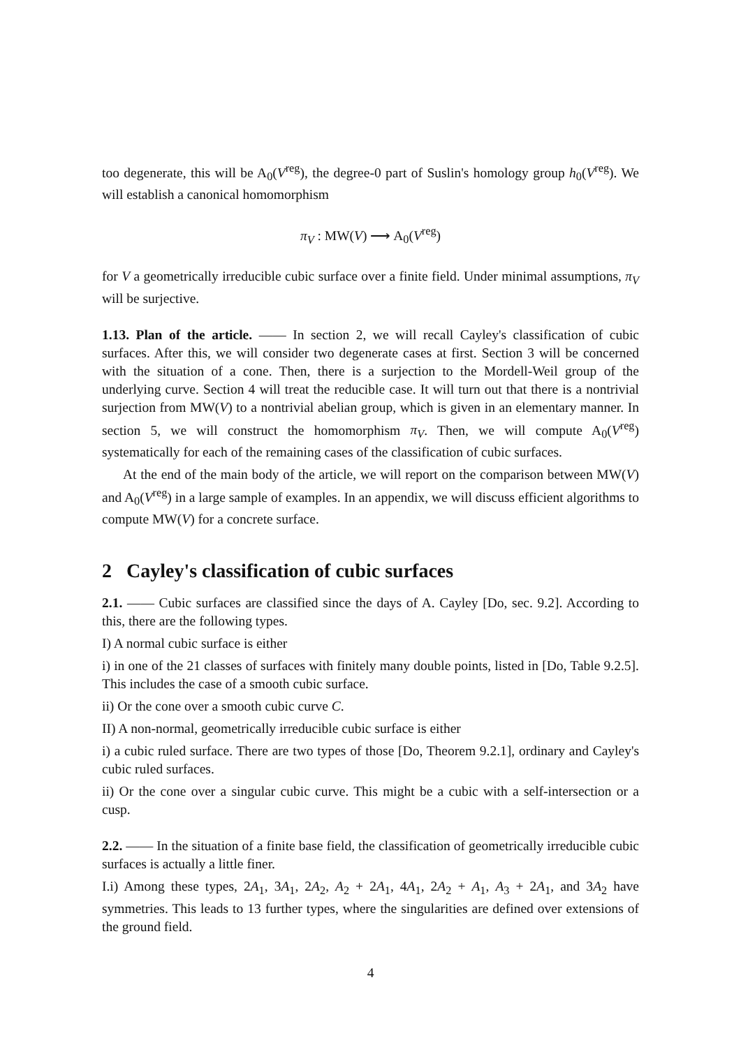too degenerate, this will be A<sub>0</sub>(V<sup>reg</sup>), the degree-0 part of Suslin's homology group h<sub>0</sub>(V<sup>reg</sup>). We will establish a canonical homomorphism
π<sub>V</sub> : MW(V) ⟶ A<sub>0</sub>(V<sup>reg</sup>)
for V a geometrically irreducible cubic surface over a finite field. Under minimal assumptions, π<sub>V</sub> will be surjective.
1.13. Plan of the article. —— In section 2, we will recall Cayley's classification of cubic surfaces. After this, we will consider two degenerate cases at first. Section 3 will be concerned with the situation of a cone. Then, there is a surjection to the Mordell-Weil group of the underlying curve. Section 4 will treat the reducible case. It will turn out that there is a nontrivial surjection from MW(V) to a nontrivial abelian group, which is given in an elementary manner. In section 5, we will construct the homomorphism π<sub>V</sub>. Then, we will compute A<sub>0</sub>(V<sup>reg</sup>) systematically for each of the remaining cases of the classification of cubic surfaces.
At the end of the main body of the article, we will report on the comparison between MW(V) and A<sub>0</sub>(V<sup>reg</sup>) in a large sample of examples. In an appendix, we will discuss efficient algorithms to compute MW(V) for a concrete surface.
2 Cayley's classification of cubic surfaces
2.1. —— Cubic surfaces are classified since the days of A. Cayley [Do, sec. 9.2]. According to this, there are the following types.
I) A normal cubic surface is either
i) in one of the 21 classes of surfaces with finitely many double points, listed in [Do, Table 9.2.5]. This includes the case of a smooth cubic surface.
ii) Or the cone over a smooth cubic curve C.
II) A non-normal, geometrically irreducible cubic surface is either
i) a cubic ruled surface. There are two types of those [Do, Theorem 9.2.1], ordinary and Cayley's cubic ruled surfaces.
ii) Or the cone over a singular cubic curve. This might be a cubic with a self-intersection or a cusp.
2.2. —— In the situation of a finite base field, the classification of geometrically irreducible cubic surfaces is actually a little finer.
I.i) Among these types, 2A<sub>1</sub>, 3A<sub>1</sub>, 2A<sub>2</sub>, A<sub>2</sub> + 2A<sub>1</sub>, 4A<sub>1</sub>, 2A<sub>2</sub> + A<sub>1</sub>, A<sub>3</sub> + 2A<sub>1</sub>, and 3A<sub>2</sub> have symmetries. This leads to 13 further types, where the singularities are defined over extensions of the ground field.
4